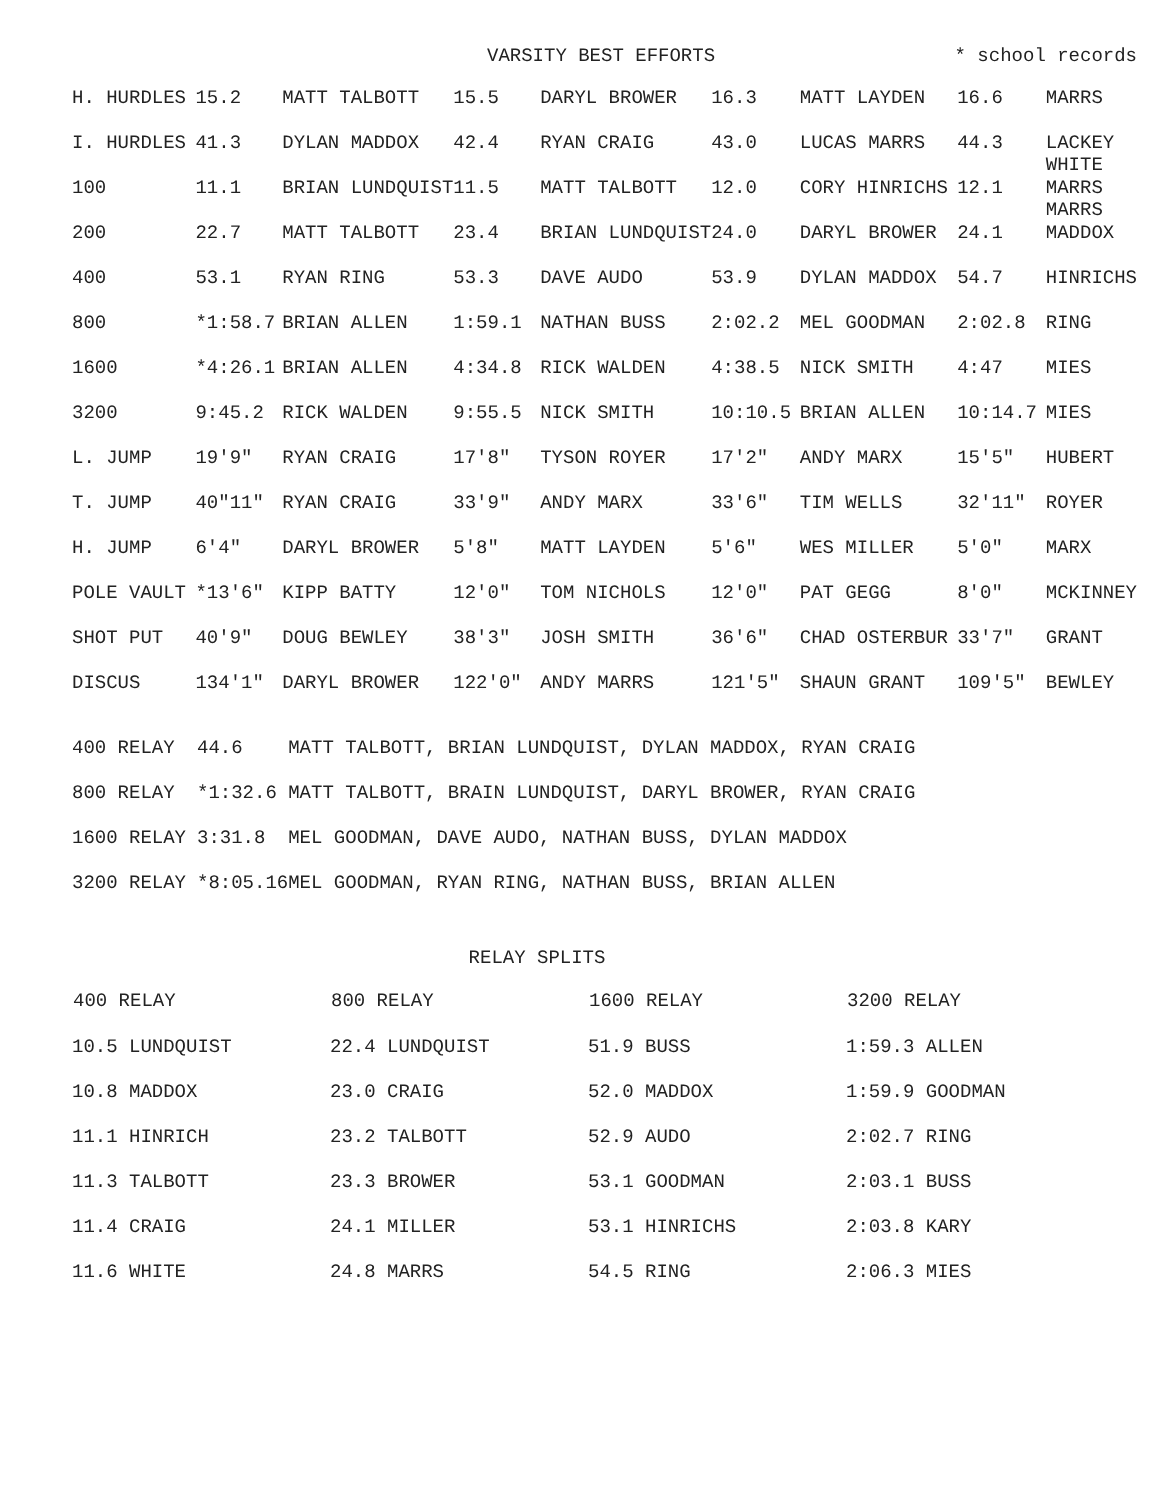VARSITY BEST EFFORTS * school records
| H. HURDLES | 15.2 | MATT TALBOTT | 15.5 | DARYL BROWER | 16.3 | MATT LAYDEN | 16.6 | MARRS |
| I. HURDLES | 41.3 | DYLAN MADDOX | 42.4 | RYAN CRAIG | 43.0 | LUCAS MARRS | 44.3 | LACKEY WHITE |
| 100 | 11.1 | BRIAN LUNDQUIST | 11.5 | MATT TALBOTT | 12.0 | CORY HINRICHS | 12.1 | MARRS MARRS |
| 200 | 22.7 | MATT TALBOTT | 23.4 | BRIAN LUNDQUIST | 24.0 | DARYL BROWER | 24.1 | MADDOX |
| 400 | 53.1 | RYAN RING | 53.3 | DAVE AUDO | 53.9 | DYLAN MADDOX | 54.7 | HINRICHS |
| 800 | *1:58.7 | BRIAN ALLEN | 1:59.1 | NATHAN BUSS | 2:02.2 | MEL GOODMAN | 2:02.8 | RING |
| 1600 | *4:26.1 | BRIAN ALLEN | 4:34.8 | RICK WALDEN | 4:38.5 | NICK SMITH | 4:47 | MIES |
| 3200 | 9:45.2 | RICK WALDEN | 9:55.5 | NICK SMITH | 10:10.5 | BRIAN ALLEN | 10:14.7 | MIES |
| L. JUMP | 19'9" | RYAN CRAIG | 17'8" | TYSON ROYER | 17'2" | ANDY MARX | 15'5" | HUBERT |
| T. JUMP | 40"11" | RYAN CRAIG | 33'9" | ANDY MARX | 33'6" | TIM WELLS | 32'11" | ROYER |
| H. JUMP | 6'4" | DARYL BROWER | 5'8" | MATT LAYDEN | 5'6" | WES MILLER | 5'0" | MARX |
| POLE VAULT | *13'6" | KIPP BATTY | 12'0" | TOM NICHOLS | 12'0" | PAT GEGG | 8'0" | MCKINNEY |
| SHOT PUT | 40'9" | DOUG BEWLEY | 38'3" | JOSH SMITH | 36'6" | CHAD OSTERBUR | 33'7" | GRANT |
| DISCUS | 134'1" | DARYL BROWER | 122'0" | ANDY MARRS | 121'5" | SHAUN GRANT | 109'5" | BEWLEY |
| 400 RELAY | 44.6 | MATT TALBOTT, BRIAN LUNDQUIST, DYLAN MADDOX, RYAN CRAIG |
| 800 RELAY | *1:32.6 | MATT TALBOTT, BRAIN LUNDQUIST, DARYL BROWER, RYAN CRAIG |
| 1600 RELAY | 3:31.8 | MEL GOODMAN, DAVE AUDO, NATHAN BUSS, DYLAN MADDOX |
| 3200 RELAY | *8:05.16 | MEL GOODMAN, RYAN RING, NATHAN BUSS, BRIAN ALLEN |
RELAY SPLITS
| 400 RELAY | 800 RELAY | 1600 RELAY | 3200 RELAY |
| --- | --- | --- | --- |
| 10.5 LUNDQUIST | 22.4 LUNDQUIST | 51.9 BUSS | 1:59.3 ALLEN |
| 10.8 MADDOX | 23.0 CRAIG | 52.0 MADDOX | 1:59.9 GOODMAN |
| 11.1 HINRICH | 23.2 TALBOTT | 52.9 AUDO | 2:02.7 RING |
| 11.3 TALBOTT | 23.3 BROWER | 53.1 GOODMAN | 2:03.1 BUSS |
| 11.4 CRAIG | 24.1 MILLER | 53.1 HINRICHS | 2:03.8 KARY |
| 11.6 WHITE | 24.8 MARRS | 54.5 RING | 2:06.3 MIES |